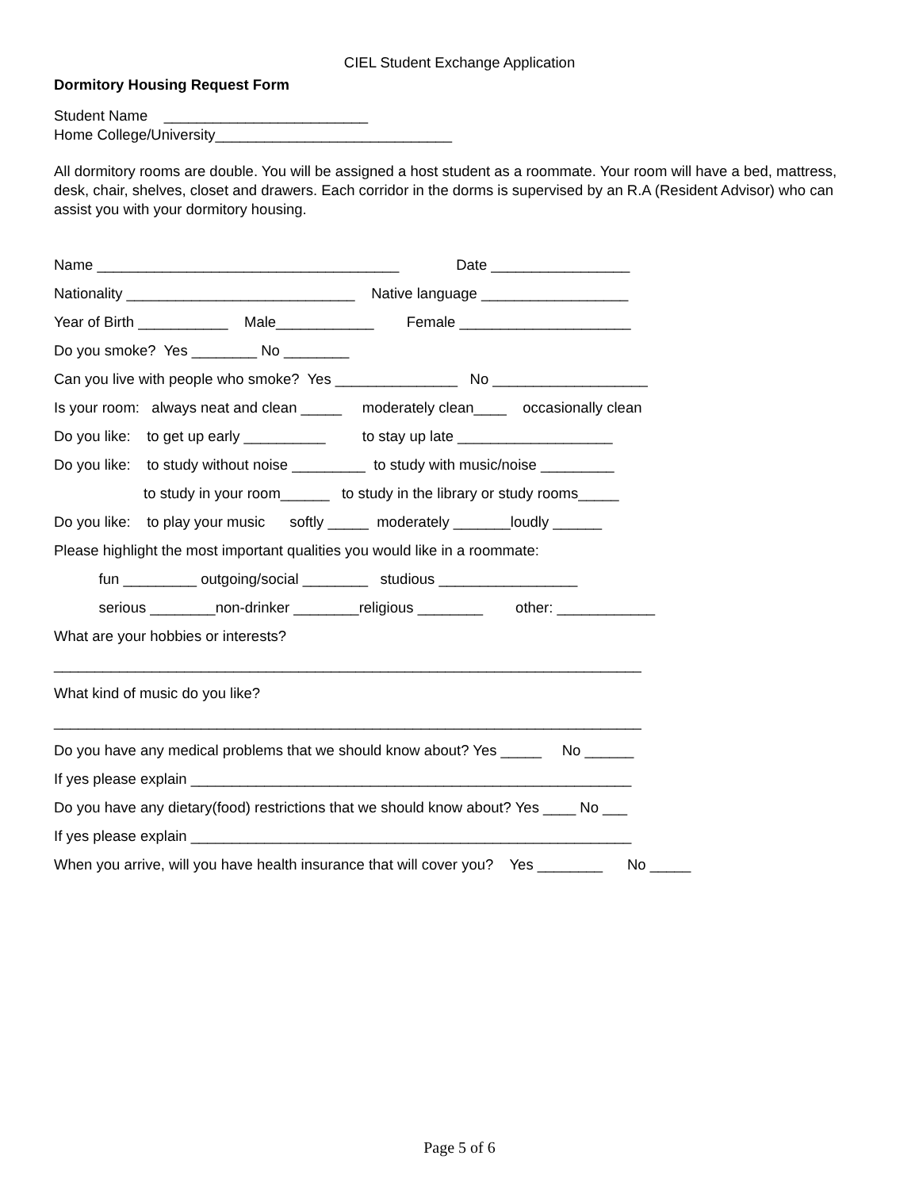CIEL Student Exchange Application
Dormitory Housing Request Form
Student Name _________________________
Home College/University_____________________________
All dormitory rooms are double. You will be assigned a host student as a roommate. Your room will have a bed, mattress, desk, chair, shelves, closet and drawers. Each corridor in the dorms is supervised by an R.A (Resident Advisor) who can assist you with your dormitory housing.
Name _____________________________________ Date _________________
Nationality ____________________________ Native language __________________
Year of Birth ___________ Male____________ Female _____________________
Do you smoke? Yes ________ No ________
Can you live with people who smoke? Yes _______________ No ___________________
Is your room: always neat and clean _____ moderately clean____ occasionally clean
Do you like: to get up early __________ to stay up late ___________________
Do you like: to study without noise _________ to study with music/noise _________
to study in your room______ to study in the library or study rooms_____
Do you like: to play your music softly _____ moderately _______loudly ______
Please highlight the most important qualities you would like in a roommate:
fun _________ outgoing/social ________ studious _________________
serious ________non-drinker ________religious ________ other: ____________
What are your hobbies or interests?
________________________________________________________________________
What kind of music do you like?
________________________________________________________________________
Do you have any medical problems that we should know about? Yes _____ No ______
If yes please explain ______________________________________________________
Do you have any dietary(food) restrictions that we should know about? Yes ____ No ___
If yes please explain ______________________________________________________
When you arrive, will you have health insurance that will cover you? Yes ________ No _____
Page 5 of 6